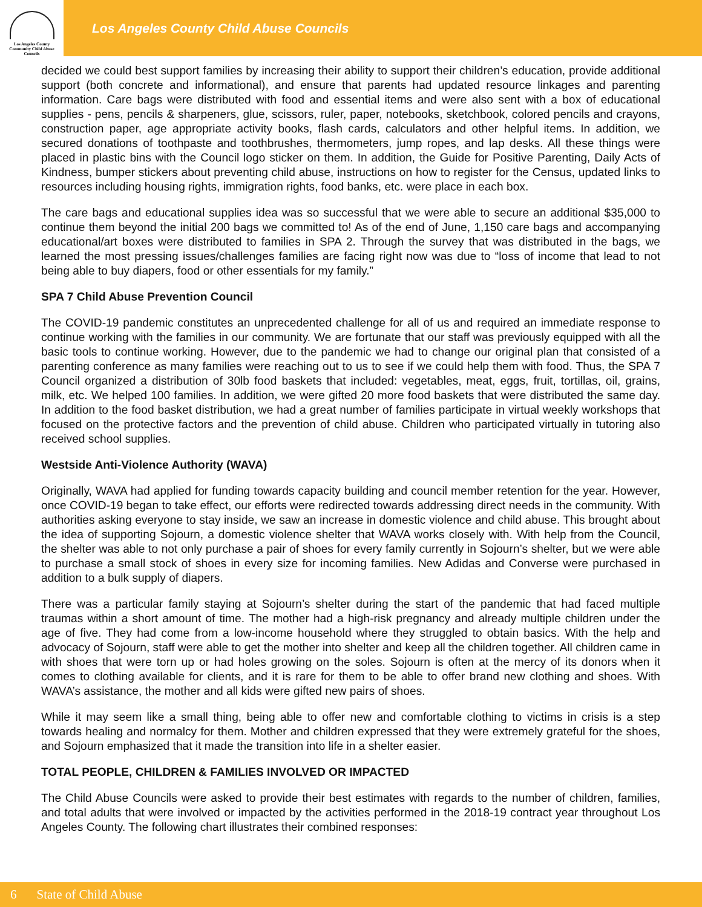Los Angeles County
Community Child Abuse
Councils
Los Angeles County Child Abuse Councils
decided we could best support families by increasing their ability to support their children’s education, provide additional support (both concrete and informational), and ensure that parents had updated resource linkages and parenting information. Care bags were distributed with food and essential items and were also sent with a box of educational supplies - pens, pencils & sharpeners, glue, scissors, ruler, paper, notebooks, sketchbook, colored pencils and crayons, construction paper, age appropriate activity books, flash cards, calculators and other helpful items. In addition, we secured donations of toothpaste and toothbrushes, thermometers, jump ropes, and lap desks. All these things were placed in plastic bins with the Council logo sticker on them. In addition, the Guide for Positive Parenting, Daily Acts of Kindness, bumper stickers about preventing child abuse, instructions on how to register for the Census, updated links to resources including housing rights, immigration rights, food banks, etc. were place in each box.
The care bags and educational supplies idea was so successful that we were able to secure an additional $35,000 to continue them beyond the initial 200 bags we committed to! As of the end of June, 1,150 care bags and accompanying educational/art boxes were distributed to families in SPA 2. Through the survey that was distributed in the bags, we learned the most pressing issues/challenges families are facing right now was due to “loss of income that lead to not being able to buy diapers, food or other essentials for my family.”
SPA 7 Child Abuse Prevention Council
The COVID-19 pandemic constitutes an unprecedented challenge for all of us and required an immediate response to continue working with the families in our community. We are fortunate that our staff was previously equipped with all the basic tools to continue working. However, due to the pandemic we had to change our original plan that consisted of a parenting conference as many families were reaching out to us to see if we could help them with food. Thus, the SPA 7 Council organized a distribution of 30lb food baskets that included: vegetables, meat, eggs, fruit, tortillas, oil, grains, milk, etc. We helped 100 families. In addition, we were gifted 20 more food baskets that were distributed the same day. In addition to the food basket distribution, we had a great number of families participate in virtual weekly workshops that focused on the protective factors and the prevention of child abuse. Children who participated virtually in tutoring also received school supplies.
Westside Anti-Violence Authority (WAVA)
Originally, WAVA had applied for funding towards capacity building and council member retention for the year. However, once COVID-19 began to take effect, our efforts were redirected towards addressing direct needs in the community. With authorities asking everyone to stay inside, we saw an increase in domestic violence and child abuse. This brought about the idea of supporting Sojourn, a domestic violence shelter that WAVA works closely with. With help from the Council, the shelter was able to not only purchase a pair of shoes for every family currently in Sojourn’s shelter, but we were able to purchase a small stock of shoes in every size for incoming families. New Adidas and Converse were purchased in addition to a bulk supply of diapers.
There was a particular family staying at Sojourn’s shelter during the start of the pandemic that had faced multiple traumas within a short amount of time. The mother had a high-risk pregnancy and already multiple children under the age of five. They had come from a low-income household where they struggled to obtain basics. With the help and advocacy of Sojourn, staff were able to get the mother into shelter and keep all the children together. All children came in with shoes that were torn up or had holes growing on the soles. Sojourn is often at the mercy of its donors when it comes to clothing available for clients, and it is rare for them to be able to offer brand new clothing and shoes. With WAVA’s assistance, the mother and all kids were gifted new pairs of shoes.
While it may seem like a small thing, being able to offer new and comfortable clothing to victims in crisis is a step towards healing and normalcy for them. Mother and children expressed that they were extremely grateful for the shoes, and Sojourn emphasized that it made the transition into life in a shelter easier.
TOTAL PEOPLE, CHILDREN & FAMILIES INVOLVED OR IMPACTED
The Child Abuse Councils were asked to provide their best estimates with regards to the number of children, families, and total adults that were involved or impacted by the activities performed in the 2018-19 contract year throughout Los Angeles County. The following chart illustrates their combined responses:
6 State of Child Abuse